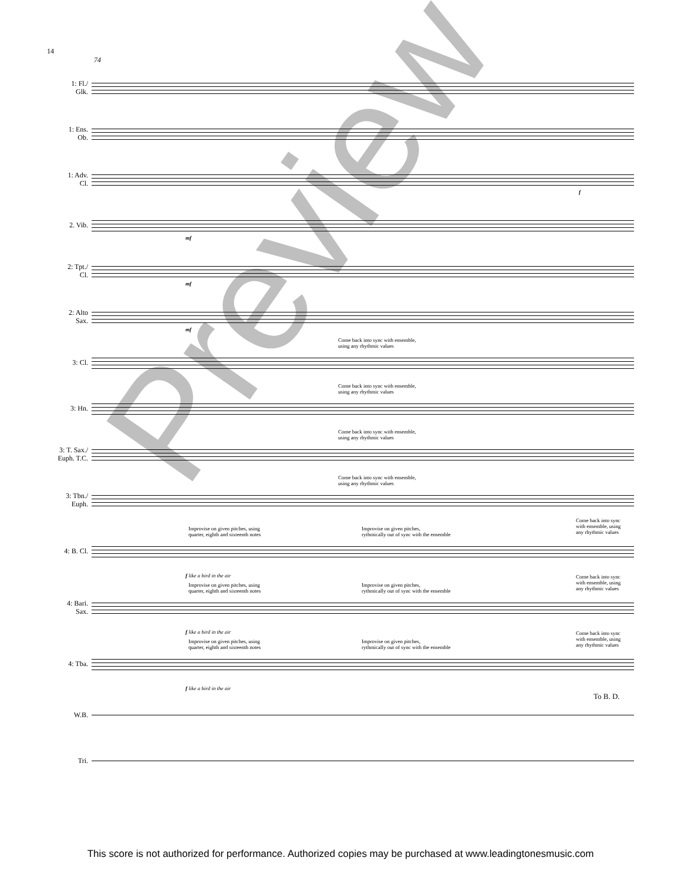14
74
1: Fl./
Glk.
1: Ens.
Ob.
1: Adv.
Cl.
f
2. Vib.
mf
2: Tpt./
Cl.
mf
2: Alto
Sax.
mf
3: Cl.
Come back into sync with ensemble,
using any rhythmic values
3: Hn.
Come back into sync with ensemble,
using any rhythmic values
3: T. Sax./
Euph. T.C.
Come back into sync with ensemble,
using any rhythmic values
3: Tbn./
Euph.
Come back into sync with ensemble,
using any rhythmic values
4: B. Cl.
Improvise on given pitches, using
quarter, eighth and sixteenth notes
Improvise on given pitches,
rythmically out of sync with the ensemble
Come back into sync
with ensemble, using
any rhythmic values
f like a bird in the air
4: Bari.
Sax.
Improvise on given pitches, using
quarter, eighth and sixteenth notes
Improvise on given pitches,
rythmically out of sync with the ensemble
Come back into sync
with ensemble, using
any rhythmic values
f like a bird in the air
4: Tba.
Improvise on given pitches, using
quarter, eighth and sixteenth notes
Improvise on given pitches,
rythmically out of sync with the ensemble
Come back into sync
with ensemble, using
any rhythmic values
f like a bird in the air
W.B.
To B. D.
Tri.
Preview
This score is not authorized for performance. Authorized copies may be purchased at www.leadingtonesmusic.com